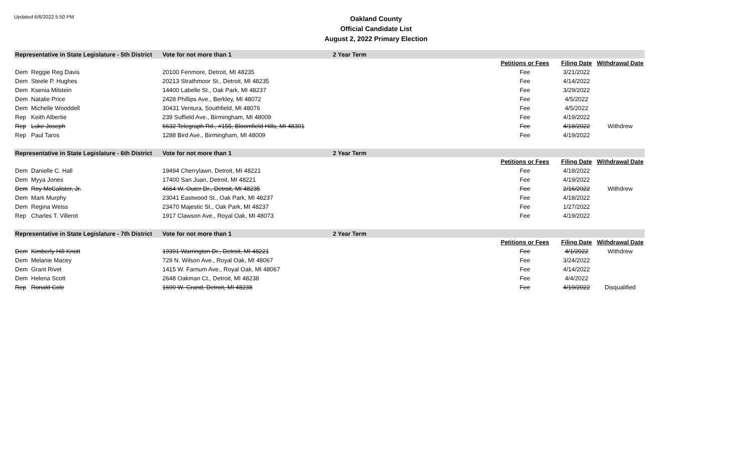Updated 6/6/2022 5:50 PM
Oakland County
Official Candidate List
August 2, 2022 Primary Election
| Representative in State Legislature - 5th District | | Vote for not more than 1 | 2 Year Term | | | |
| | | | | Petitions or Fees | Filing Date | Withdrawal Date |
| Dem | Reggie Reg Davis | 20100 Fenmore, Detroit, MI 48235 | | Fee | 3/21/2022 | |
| Dem | Steele P. Hughes | 20213 Strathmoor St., Detroit, MI 48235 | | Fee | 4/14/2022 | |
| Dem | Ksenia Milstein | 14400 Labelle St., Oak Park, MI 48237 | | Fee | 3/29/2022 | |
| Dem | Natalie Price | 2428 Phillips Ave., Berkley, MI 48072 | | Fee | 4/5/2022 | |
| Dem | Michelle Wooddell | 30431 Ventura, Southfield, MI 48076 | | Fee | 4/5/2022 | |
| Rep | Keith Albertie | 239 Suffield Ave., Birmingham, MI 48009 | | Fee | 4/19/2022 | |
| Rep | Luke Joseph | 6632 Telegraph Rd., #155, Bloomfield Hills, MI 48301 | | Fee | 4/18/2022 | Withdrew |
| Rep | Paul Taros | 1288 Bird Ave., Birmingham, MI 48009 | | Fee | 4/19/2022 | |
| Representative in State Legislature - 6th District | | Vote for not more than 1 | 2 Year Term | | | |
| | | | | Petitions or Fees | Filing Date | Withdrawal Date |
| Dem | Danielle C. Hall | 19494 Cherrylawn, Detroit, MI 48221 | | Fee | 4/18/2022 | |
| Dem | Myya Jones | 17400 San Juan, Detroit, MI 48221 | | Fee | 4/19/2022 | |
| Dem | Roy McCalister, Jr. | 4664 W. Outer Dr., Detroit, MI 48235 | | Fee | 2/16/2022 | Withdrew |
| Dem | Mark Murphy | 23041 Eastwood St., Oak Park, MI 48237 | | Fee | 4/18/2022 | |
| Dem | Regina Weiss | 23470 Majestic St., Oak Park, MI 48237 | | Fee | 1/27/2022 | |
| Rep | Charles T. Villerot | 1917 Clawson Ave., Royal Oak, MI 48073 | | Fee | 4/19/2022 | |
| Representative in State Legislature - 7th District | | Vote for not more than 1 | 2 Year Term | | | |
| | | | | Petitions or Fees | Filing Date | Withdrawal Date |
| Dem | Kimberly Hill Knott | 19391 Warrington Dr., Detroit, MI 48221 | | Fee | 4/1/2022 | Withdrew |
| Dem | Melanie Macey | 729 N. Wilson Ave., Royal Oak, MI 48067 | | Fee | 3/24/2022 | |
| Dem | Grant Rivet | 1415 W. Farnum Ave., Royal Oak, MI 48067 | | Fee | 4/14/2022 | |
| Dem | Helena Scott | 2648 Oakman Ct., Detroit, MI 48238 | | Fee | 4/4/2022 | |
| Rep | Ronald Cole | 1690 W. Grand, Detroit, MI 48238 | | Fee | 4/19/2022 | Disqualified |